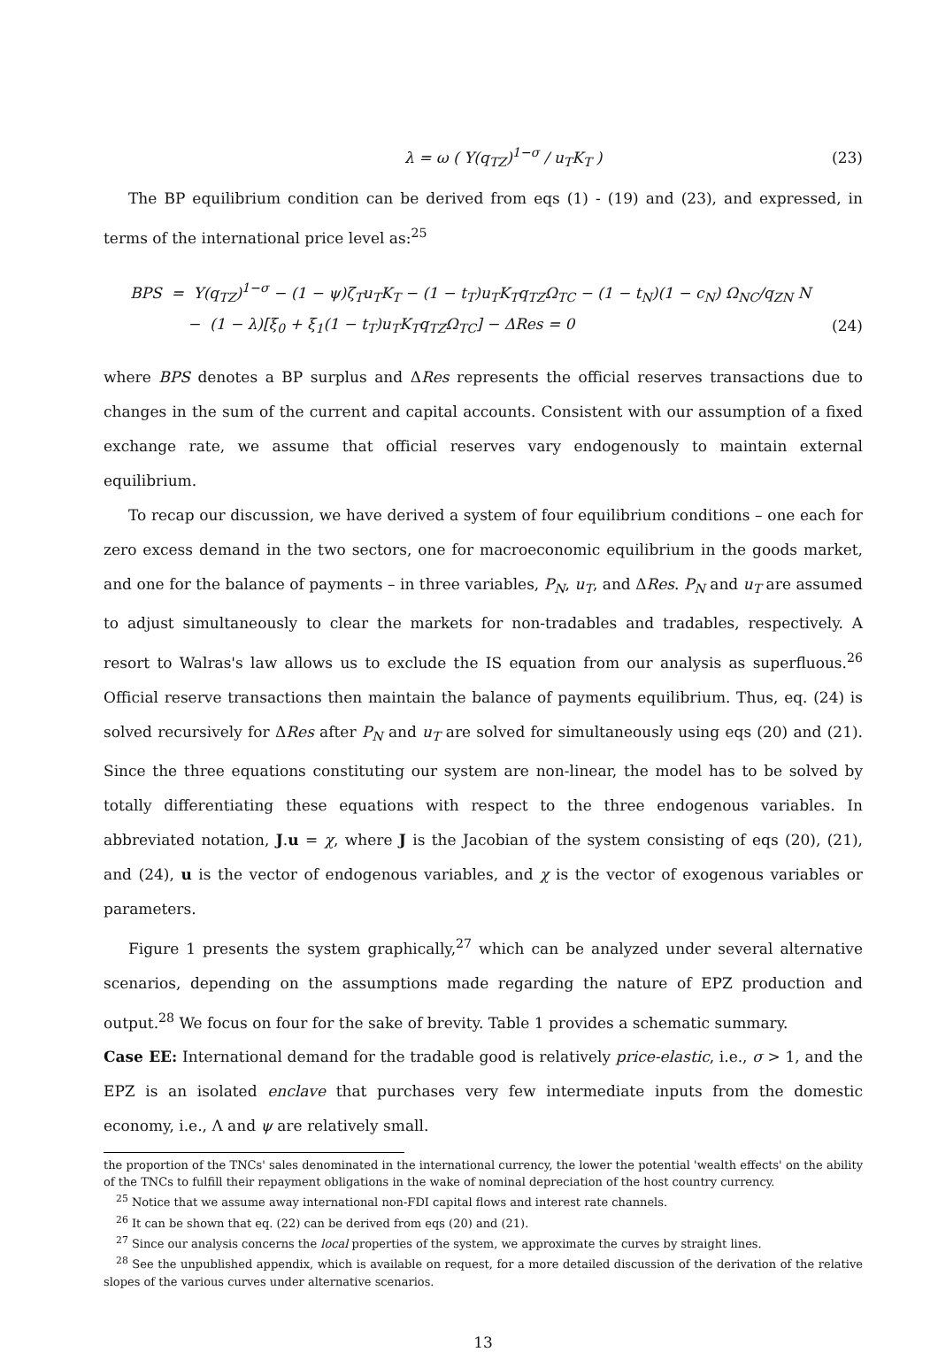λ = ω ( Y(q<sub>TZ</sub>)<sup>1−σ</sup> / u<sub>T</sub>K<sub>T</sub> ) (23)
The BP equilibrium condition can be derived from eqs (1) - (19) and (23), and expressed, in terms of the international price level as:<sup>25</sup>
BPS = Y(q<sub>TZ</sub>)<sup>1−σ</sup> − (1 − ψ)ζ<sub>T</sub>u<sub>T</sub>K<sub>T</sub> − (1 − t<sub>T</sub>)u<sub>T</sub>K<sub>T</sub>q<sub>TZ</sub>Ω<sub>TC</sub> − (1 − t<sub>N</sub>)(1 − c<sub>N</sub>) Ω<sub>NC</sub>/q<sub>ZN</sub> N
− (1 − λ)[ξ<sub>0</sub> + ξ<sub>1</sub>(1 − t<sub>T</sub>)u<sub>T</sub>K<sub>T</sub>q<sub>TZ</sub>Ω<sub>TC</sub>] − ΔRes = 0 (24)
where BPS denotes a BP surplus and ΔRes represents the official reserves transactions due to changes in the sum of the current and capital accounts. Consistent with our assumption of a fixed exchange rate, we assume that official reserves vary endogenously to maintain external equilibrium.
To recap our discussion, we have derived a system of four equilibrium conditions – one each for zero excess demand in the two sectors, one for macroeconomic equilibrium in the goods market, and one for the balance of payments – in three variables, P<sub>N</sub>, u<sub>T</sub>, and ΔRes. P<sub>N</sub> and u<sub>T</sub> are assumed to adjust simultaneously to clear the markets for non-tradables and tradables, respectively. A resort to Walras's law allows us to exclude the IS equation from our analysis as superfluous.<sup>26</sup> Official reserve transactions then maintain the balance of payments equilibrium. Thus, eq. (24) is solved recursively for ΔRes after P<sub>N</sub> and u<sub>T</sub> are solved for simultaneously using eqs (20) and (21). Since the three equations constituting our system are non-linear, the model has to be solved by totally differentiating these equations with respect to the three endogenous variables. In abbreviated notation, J.u = χ, where J is the Jacobian of the system consisting of eqs (20), (21), and (24), u is the vector of endogenous variables, and χ is the vector of exogenous variables or parameters.
Figure 1 presents the system graphically,<sup>27</sup> which can be analyzed under several alternative scenarios, depending on the assumptions made regarding the nature of EPZ production and output.<sup>28</sup> We focus on four for the sake of brevity. Table 1 provides a schematic summary.
Case EE: International demand for the tradable good is relatively price-elastic, i.e., σ > 1, and the EPZ is an isolated enclave that purchases very few intermediate inputs from the domestic economy, i.e., Λ and ψ are relatively small.
the proportion of the TNCs' sales denominated in the international currency, the lower the potential 'wealth effects' on the ability of the TNCs to fulfill their repayment obligations in the wake of nominal depreciation of the host country currency.
<sup>25</sup> Notice that we assume away international non-FDI capital flows and interest rate channels.
<sup>26</sup> It can be shown that eq. (22) can be derived from eqs (20) and (21).
<sup>27</sup> Since our analysis concerns the local properties of the system, we approximate the curves by straight lines.
<sup>28</sup> See the unpublished appendix, which is available on request, for a more detailed discussion of the derivation of the relative slopes of the various curves under alternative scenarios.
13